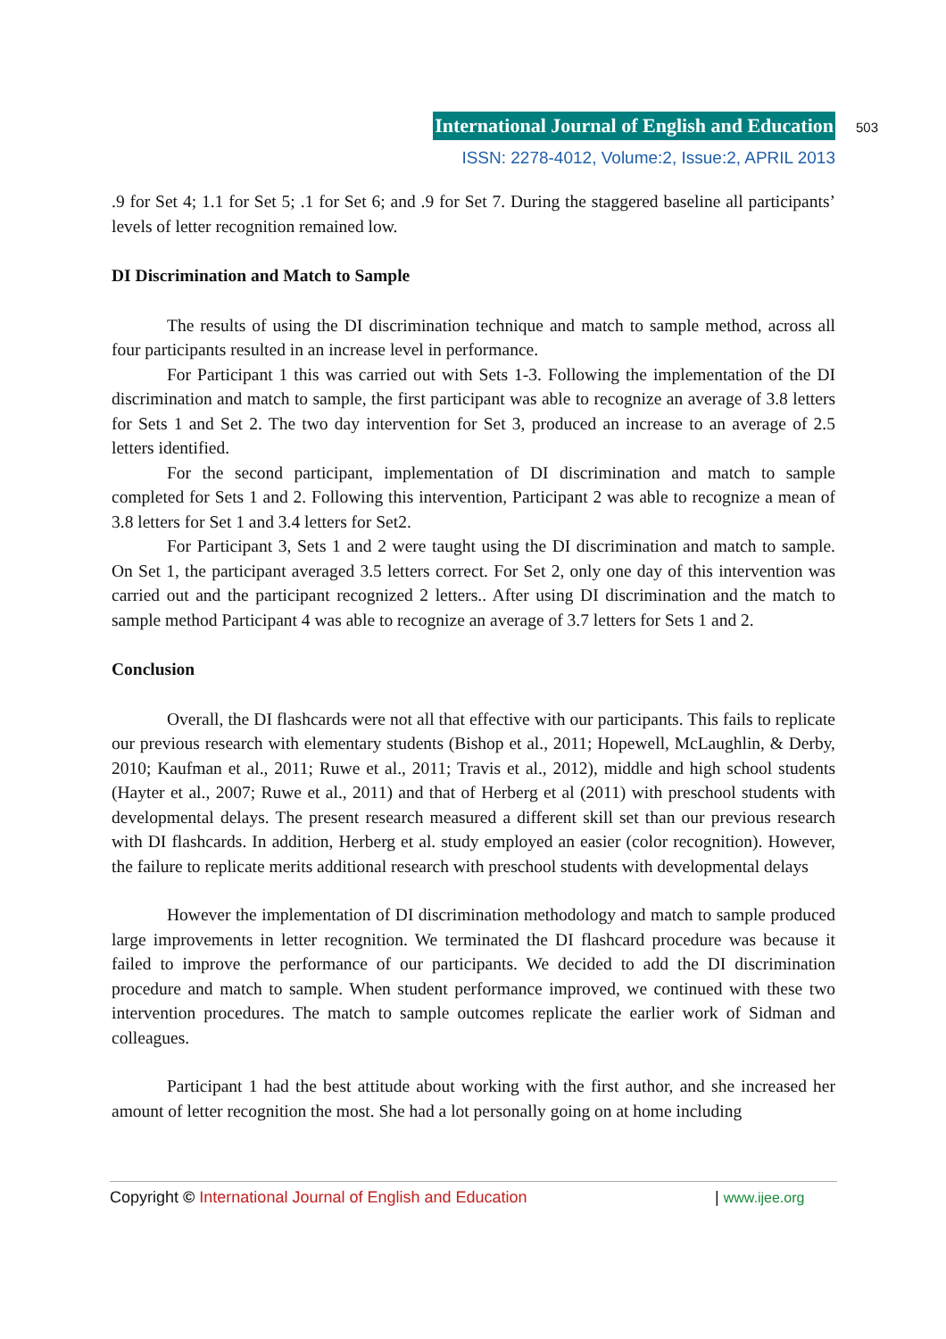International Journal of English and Education 503
ISSN: 2278-4012, Volume:2, Issue:2, APRIL 2013
.9 for Set 4; 1.1 for Set 5; .1 for Set 6; and .9 for Set 7. During the staggered baseline all participants’ levels of letter recognition remained low.
DI Discrimination and Match to Sample
The results of using the DI discrimination technique and match to sample method, across all four participants resulted in an increase level in performance.
For Participant 1 this was carried out with Sets 1-3. Following the implementation of the DI discrimination and match to sample, the first participant was able to recognize an average of 3.8 letters for Sets 1 and Set 2. The two day intervention for Set 3, produced an increase to an average of 2.5 letters identified.
For the second participant, implementation of DI discrimination and match to sample completed for Sets 1 and 2. Following this intervention, Participant 2 was able to recognize a mean of 3.8 letters for Set 1 and 3.4 letters for Set2.
For Participant 3, Sets 1 and 2 were taught using the DI discrimination and match to sample. On Set 1, the participant averaged 3.5 letters correct. For Set 2, only one day of this intervention was carried out and the participant recognized 2 letters.. After using DI discrimination and the match to sample method Participant 4 was able to recognize an average of 3.7 letters for Sets 1 and 2.
Conclusion
Overall, the DI flashcards were not all that effective with our participants. This fails to replicate our previous research with elementary students (Bishop et al., 2011; Hopewell, McLaughlin, & Derby, 2010; Kaufman et al., 2011; Ruwe et al., 2011; Travis et al., 2012), middle and high school students (Hayter et al., 2007; Ruwe et al., 2011) and that of Herberg et al (2011) with preschool students with developmental delays. The present research measured a different skill set than our previous research with DI flashcards. In addition, Herberg et al. study employed an easier (color recognition). However, the failure to replicate merits additional research with preschool students with developmental delays
However the implementation of DI discrimination methodology and match to sample produced large improvements in letter recognition. We terminated the DI flashcard procedure was because it failed to improve the performance of our participants. We decided to add the DI discrimination procedure and match to sample. When student performance improved, we continued with these two intervention procedures. The match to sample outcomes replicate the earlier work of Sidman and colleagues.
Participant 1 had the best attitude about working with the first author, and she increased her amount of letter recognition the most. She had a lot personally going on at home including
Copyright © International Journal of English and Education | www.ijee.org